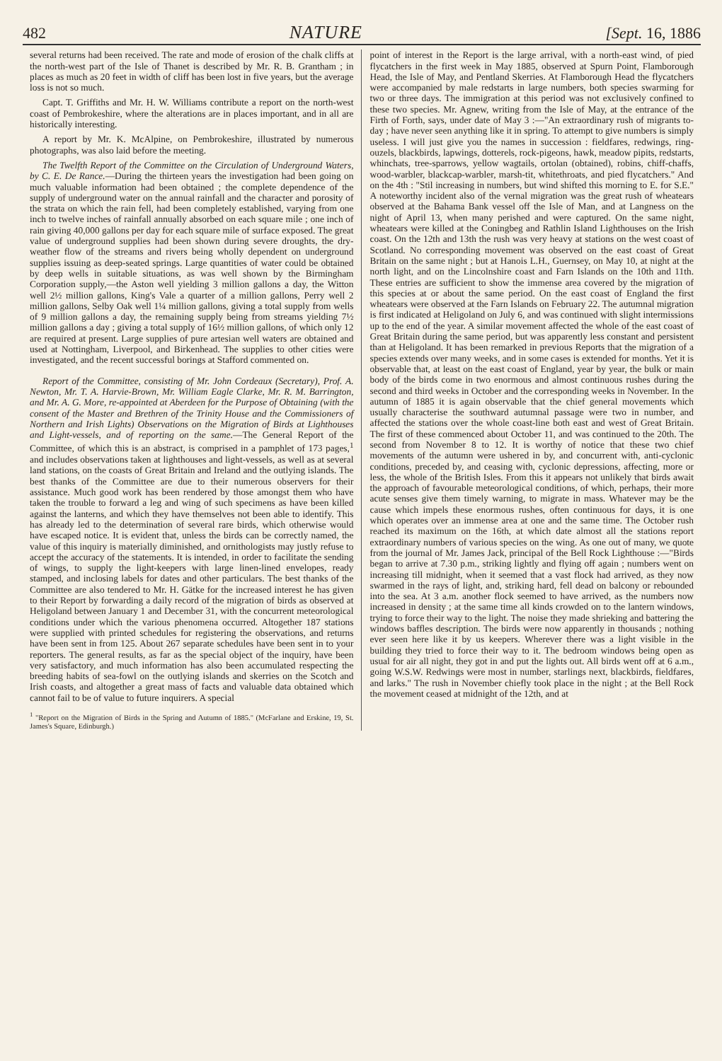482 NATURE [Sept. 16, 1886
several returns had been received. The rate and mode of erosion of the chalk cliffs at the north-west part of the Isle of Thanet is described by Mr. R. B. Grantham ; in places as much as 20 feet in width of cliff has been lost in five years, but the average loss is not so much.
Capt. T. Griffiths and Mr. H. W. Williams contribute a report on the north-west coast of Pembrokeshire, where the alterations are in places important, and in all are historically interesting.
A report by Mr. K. McAlpine, on Pembrokeshire, illustrated by numerous photographs, was also laid before the meeting.
The Twelfth Report of the Committee on the Circulation of Underground Waters, by C. E. De Rance.—During the thirteen years the investigation had been going on much valuable information had been obtained ; the complete dependence of the supply of underground water on the annual rainfall and the character and porosity of the strata on which the rain fell, had been completely established, varying from one inch to twelve inches of rainfall annually absorbed on each square mile ; one inch of rain giving 40,000 gallons per day for each square mile of surface exposed. The great value of underground supplies had been shown during severe droughts, the dry-weather flow of the streams and rivers being wholly dependent on underground supplies issuing as deep-seated springs. Large quantities of water could be obtained by deep wells in suitable situations, as was well shown by the Birmingham Corporation supply,—the Aston well yielding 3 million gallons a day, the Witton well 2½ million gallons, King's Vale a quarter of a million gallons, Perry well 2 million gallons, Selby Oak well 1¼ million gallons, giving a total supply from wells of 9 million gallons a day, the remaining supply being from streams yielding 7½ million gallons a day ; giving a total supply of 16½ million gallons, of which only 12 are required at present. Large supplies of pure artesian well waters are obtained and used at Nottingham, Liverpool, and Birkenhead. The supplies to other cities were investigated, and the recent successful borings at Stafford commented on.
Report of the Committee, consisting of Mr. John Cordeaux (Secretary), Prof. A. Newton, Mr. T. A. Harvie-Brown, Mr. William Eagle Clarke, Mr. R. M. Barrington, and Mr. A. G. More, re-appointed at Aberdeen for the Purpose of Obtaining (with the consent of the Master and Brethren of the Trinity House and the Commissioners of Northern and Irish Lights) Observations on the Migration of Birds at Lighthouses and Light-vessels, and of reporting on the same.—The General Report of the Committee, of which this is an abstract, is comprised in a pamphlet of 173 pages,<sup>1</sup> and includes observations taken at lighthouses and light-vessels, as well as at several land stations, on the coasts of Great Britain and Ireland and the outlying islands. The best thanks of the Committee are due to their numerous observers for their assistance. Much good work has been rendered by those amongst them who have taken the trouble to forward a leg and wing of such specimens as have been killed against the lanterns, and which they have themselves not been able to identify. This has already led to the determination of several rare birds, which otherwise would have escaped notice. It is evident that, unless the birds can be correctly named, the value of this inquiry is materially diminished, and ornithologists may justly refuse to accept the accuracy of the statements. It is intended, in order to facilitate the sending of wings, to supply the light-keepers with large linen-lined envelopes, ready stamped, and inclosing labels for dates and other particulars. The best thanks of the Committee are also tendered to Mr. H. Gätke for the increased interest he has given to their Report by forwarding a daily record of the migration of birds as observed at Heligoland between January 1 and December 31, with the concurrent meteorological conditions under which the various phenomena occurred. Altogether 187 stations were supplied with printed schedules for registering the observations, and returns have been sent in from 125. About 267 separate schedules have been sent in to your reporters. The general results, as far as the special object of the inquiry, have been very satisfactory, and much information has also been accumulated respecting the breeding habits of sea-fowl on the outlying islands and skerries on the Scotch and Irish coasts, and altogether a great mass of facts and valuable data obtained which cannot fail to be of value to future inquirers. A special
<sup>1</sup> "Report on the Migration of Birds in the Spring and Autumn of 1885." (McFarlane and Erskine, 19, St. James's Square, Edinburgh.)
point of interest in the Report is the large arrival, with a north-east wind, of pied flycatchers in the first week in May 1885, observed at Spurn Point, Flamborough Head, the Isle of May, and Pentland Skerries. At Flamborough Head the flycatchers were accompanied by male redstarts in large numbers, both species swarming for two or three days. The immigration at this period was not exclusively confined to these two species. Mr. Agnew, writing from the Isle of May, at the entrance of the Firth of Forth, says, under date of May 3 :—"An extraordinary rush of migrants to-day ; have never seen anything like it in spring. To attempt to give numbers is simply useless. I will just give you the names in succession : fieldfares, redwings, ring-ouzels, blackbirds, lapwings, dotterels, rock-pigeons, hawk, meadow pipits, redstarts, whinchats, tree-sparrows, yellow wagtails, ortolan (obtained), robins, chiff-chaffs, wood-warbler, blackcap-warbler, marsh-tit, whitethroats, and pied flycatchers." And on the 4th : "Stil increasing in numbers, but wind shifted this morning to E. for S.E." A noteworthy incident also of the vernal migration was the great rush of wheatears observed at the Bahama Bank vessel off the Isle of Man, and at Langness on the night of April 13, when many perished and were captured. On the same night, wheatears were killed at the Coningbeg and Rathlin Island Lighthouses on the Irish coast. On the 12th and 13th the rush was very heavy at stations on the west coast of Scotland. No corresponding movement was observed on the east coast of Great Britain on the same night ; but at Hanois L.H., Guernsey, on May 10, at night at the north light, and on the Lincolnshire coast and Farn Islands on the 10th and 11th. These entries are sufficient to show the immense area covered by the migration of this species at or about the same period. On the east coast of England the first wheatears were observed at the Farn Islands on February 22. The autumnal migration is first indicated at Heligoland on July 6, and was continued with slight intermissions up to the end of the year. A similar movement affected the whole of the east coast of Great Britain during the same period, but was apparently less constant and persistent than at Heligoland. It has been remarked in previous Reports that the migration of a species extends over many weeks, and in some cases is extended for months. Yet it is observable that, at least on the east coast of England, year by year, the bulk or main body of the birds come in two enormous and almost continuous rushes during the second and third weeks in October and the corresponding weeks in November. In the autumn of 1885 it is again observable that the chief general movements which usually characterise the southward autumnal passage were two in number, and affected the stations over the whole coast-line both east and west of Great Britain. The first of these commenced about October 11, and was continued to the 20th. The second from November 8 to 12. It is worthy of notice that these two chief movements of the autumn were ushered in by, and concurrent with, anti-cyclonic conditions, preceded by, and ceasing with, cyclonic depressions, affecting, more or less, the whole of the British Isles. From this it appears not unlikely that birds await the approach of favourable meteorological conditions, of which, perhaps, their more acute senses give them timely warning, to migrate in mass. Whatever may be the cause which impels these enormous rushes, often continuous for days, it is one which operates over an immense area at one and the same time. The October rush reached its maximum on the 16th, at which date almost all the stations report extraordinary numbers of various species on the wing. As one out of many, we quote from the journal of Mr. James Jack, principal of the Bell Rock Lighthouse :—"Birds began to arrive at 7.30 p.m., striking lightly and flying off again ; numbers went on increasing till midnight, when it seemed that a vast flock had arrived, as they now swarmed in the rays of light, and, striking hard, fell dead on balcony or rebounded into the sea. At 3 a.m. another flock seemed to have arrived, as the numbers now increased in density ; at the same time all kinds crowded on to the lantern windows, trying to force their way to the light. The noise they made shrieking and battering the windows baffles description. The birds were now apparently in thousands ; nothing ever seen here like it by us keepers. Wherever there was a light visible in the building they tried to force their way to it. The bedroom windows being open as usual for air all night, they got in and put the lights out. All birds went off at 6 a.m., going W.S.W. Redwings were most in number, starlings next, blackbirds, fieldfares, and larks." The rush in November chiefly took place in the night ; at the Bell Rock the movement ceased at midnight of the 12th, and at